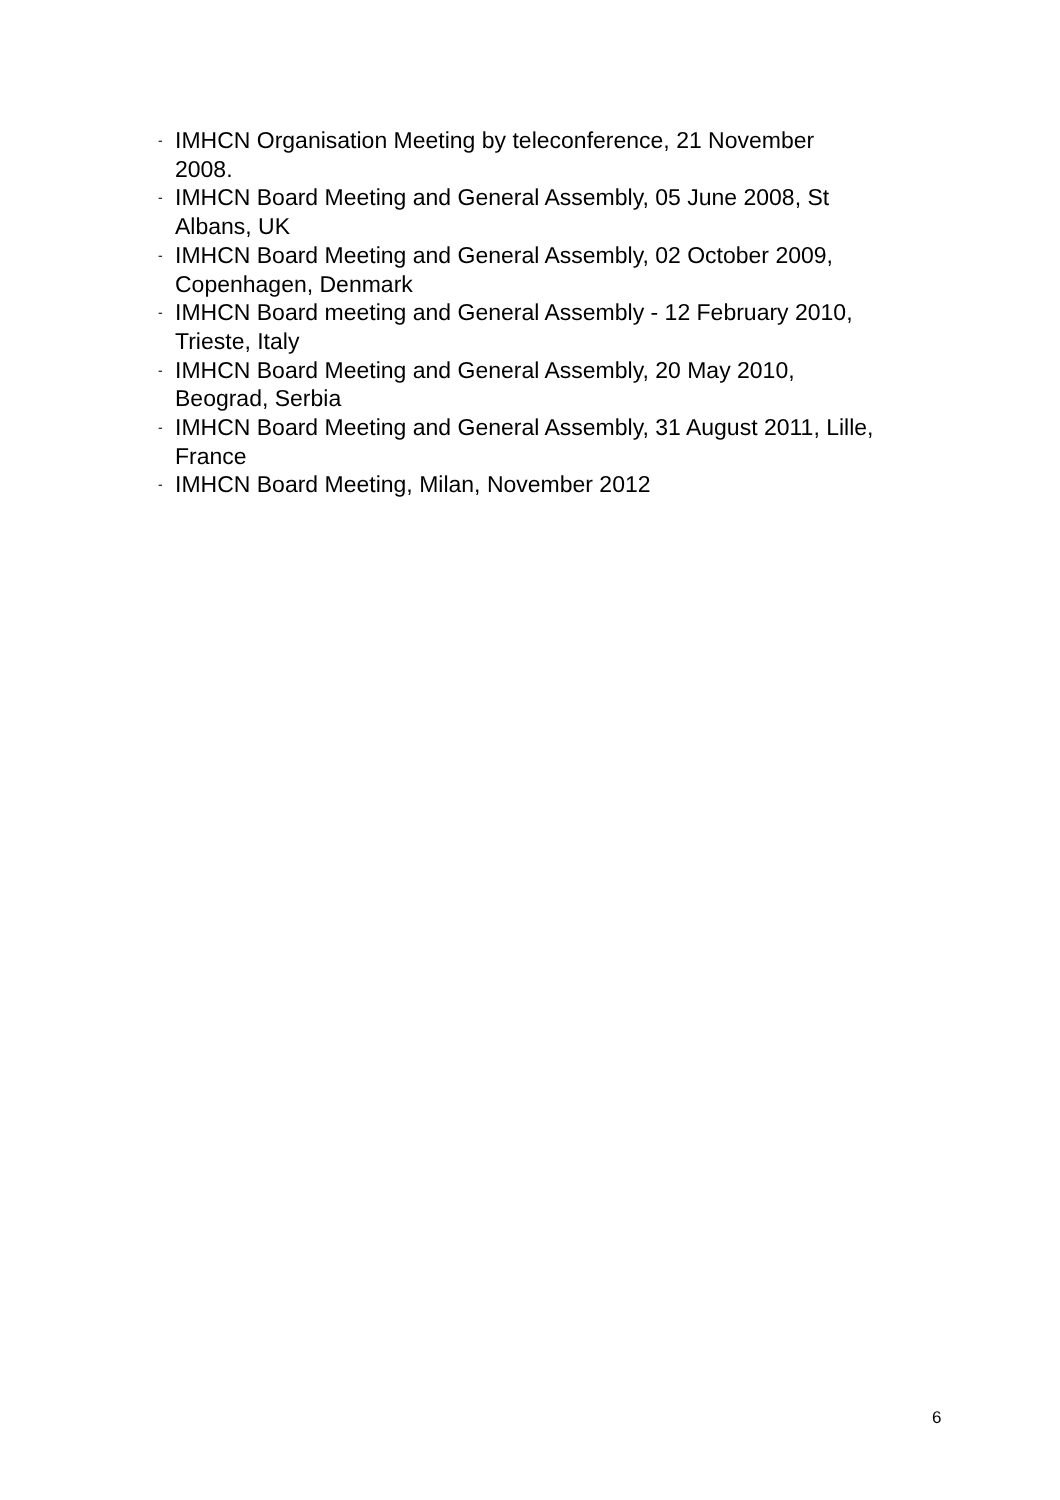- IMHCN Organisation Meeting by teleconference, 21 November
2008.
- IMHCN Board Meeting and General Assembly, 05 June 2008, St
Albans, UK
- IMHCN Board Meeting and General Assembly, 02 October 2009,
Copenhagen, Denmark
- IMHCN Board meeting and General Assembly - 12 February 2010,
Trieste, Italy
- IMHCN Board Meeting and General Assembly, 20 May 2010,
Beograd, Serbia
- IMHCN Board Meeting and General Assembly, 31 August 2011, Lille,
France
- IMHCN Board Meeting, Milan, November 2012
6